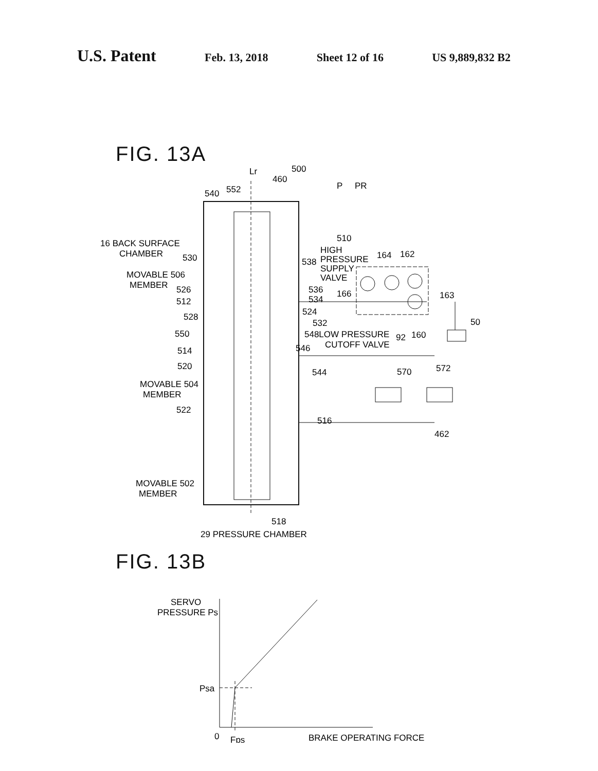U.S. Patent Feb. 13, 2018 Sheet 12 of 16 US 9,889,832 B2
FIG. 13A
Lr
500
460
P
PR
540
552
16 BACK SURFACE
CHAMBER
510
530
HIGH
PRESSURE
SUPPLY
VALVE
164
162
538
MOVABLE 506
MEMBER
526
536
166
163
512
534
524
528
532
50
550
548LOW PRESSURE
CUTOFF VALVE
92
160
514
546
520
544
570
572
MOVABLE 504
MEMBER
522
516
462
MOVABLE 502
MEMBER
518
29 PRESSURE CHAMBER
FIG. 13B
SERVO
PRESSURE Ps
Psa
0
Fps
BRAKE OPERATING FORCE